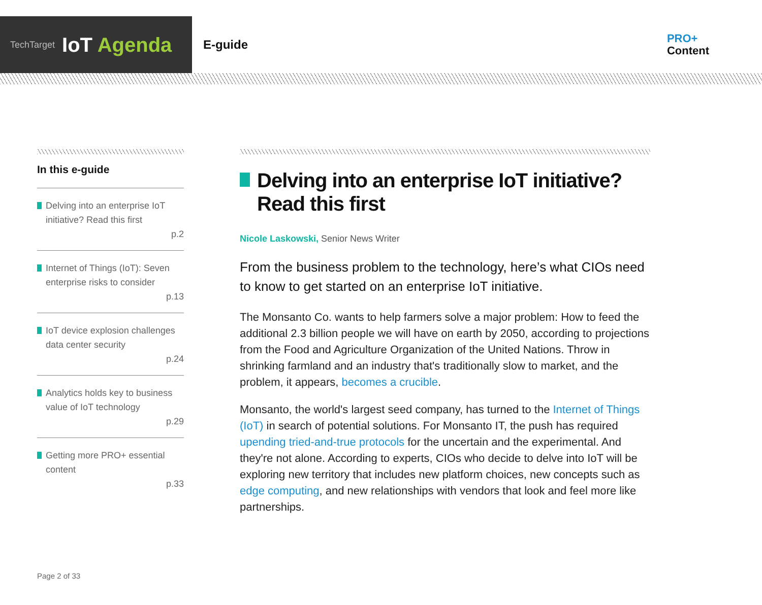TechTarget IoT Agenda
E-guide
PRO+
Content
In this e-guide
Delving into an enterprise IoT initiative? Read this first
p.2
Internet of Things (IoT): Seven enterprise risks to consider
p.13
IoT device explosion challenges data center security
p.24
Analytics holds key to business value of IoT technology
p.29
Getting more PRO+ essential content
p.33
Delving into an enterprise IoT initiative? Read this first
Nicole Laskowski, Senior News Writer
From the business problem to the technology, here’s what CIOs need to know to get started on an enterprise IoT initiative.
The Monsanto Co. wants to help farmers solve a major problem: How to feed the additional 2.3 billion people we will have on earth by 2050, according to projections from the Food and Agriculture Organization of the United Nations. Throw in shrinking farmland and an industry that's traditionally slow to market, and the problem, it appears, becomes a crucible.
Monsanto, the world's largest seed company, has turned to the Internet of Things (IoT) in search of potential solutions. For Monsanto IT, the push has required upending tried-and-true protocols for the uncertain and the experimental. And they're not alone. According to experts, CIOs who decide to delve into IoT will be exploring new territory that includes new platform choices, new concepts such as edge computing, and new relationships with vendors that look and feel more like partnerships.
Page 2 of 33